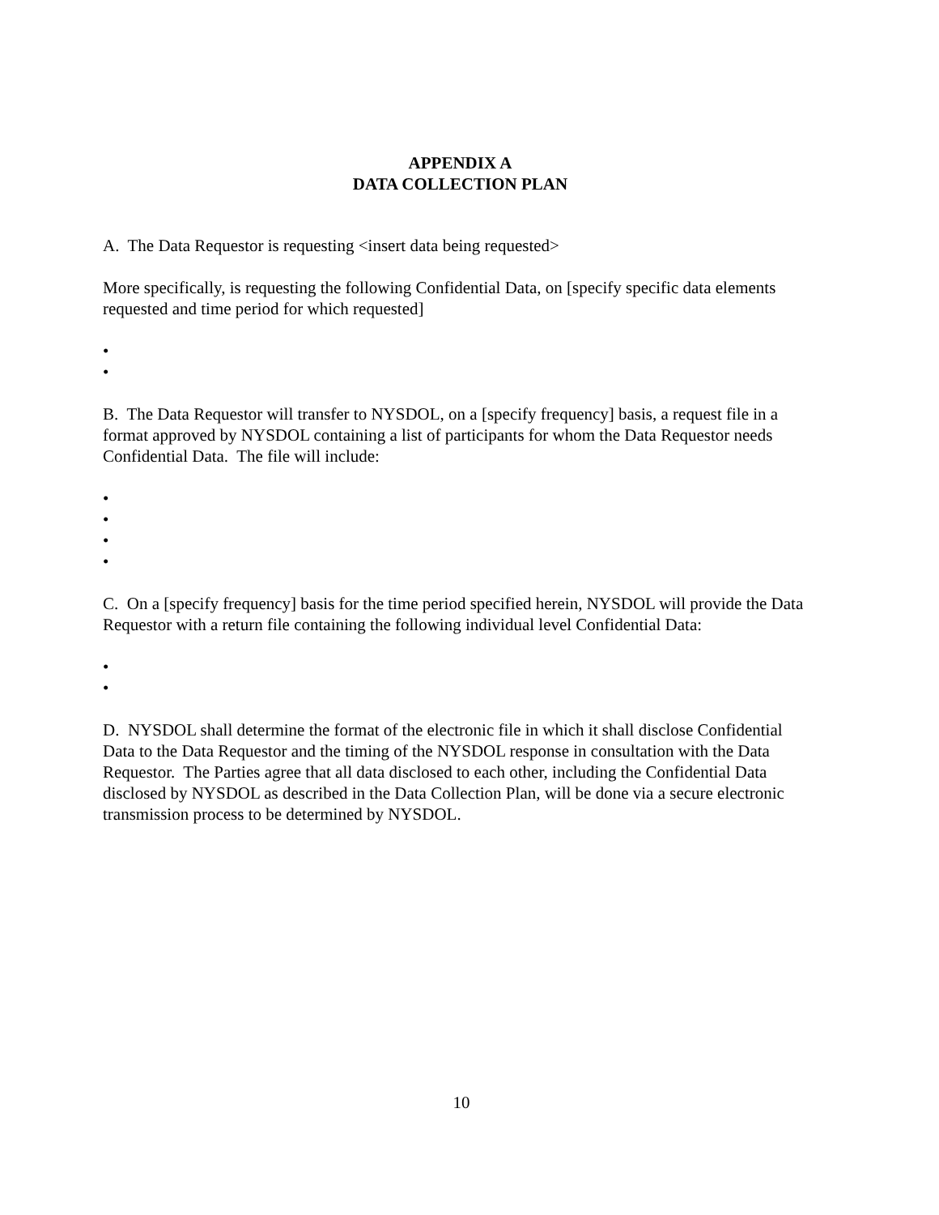APPENDIX A
DATA COLLECTION PLAN
A. The Data Requestor is requesting <insert data being requested>
More specifically, is requesting the following Confidential Data, on [specify specific data elements requested and time period for which requested]
•
•
B. The Data Requestor will transfer to NYSDOL, on a [specify frequency] basis, a request file in a format approved by NYSDOL containing a list of participants for whom the Data Requestor needs Confidential Data. The file will include:
•
•
•
•
C. On a [specify frequency] basis for the time period specified herein, NYSDOL will provide the Data Requestor with a return file containing the following individual level Confidential Data:
•
•
D. NYSDOL shall determine the format of the electronic file in which it shall disclose Confidential Data to the Data Requestor and the timing of the NYSDOL response in consultation with the Data Requestor. The Parties agree that all data disclosed to each other, including the Confidential Data disclosed by NYSDOL as described in the Data Collection Plan, will be done via a secure electronic transmission process to be determined by NYSDOL.
10